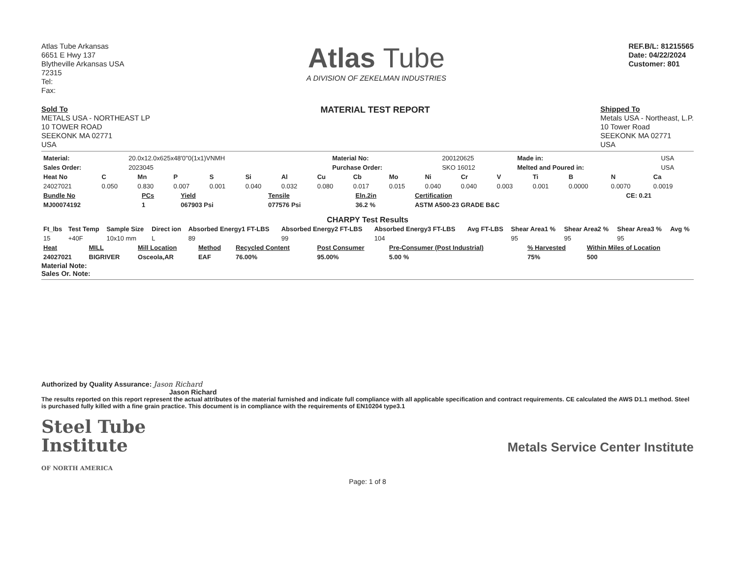Atlas Tube Arkansas
6651 E Hwy 137
Blytheville Arkansas USA
72315
Tel:
Fax:
Atlas Tube
A DIVISION OF ZEKELMAN INDUSTRIES
REF.B/L: 81215565
Date: 04/22/2024
Customer: 801
Sold To
METALS USA - NORTHEAST LP
10 TOWER ROAD
SEEKONK MA 02771
USA
MATERIAL TEST REPORT
Shipped To
Metals USA - Northeast, L.P.
10 Tower Road
SEEKONK MA 02771
USA
| Material: | 20.0x12.0x625x48'0"0(1x1)VNMH | Material No: | 200120625 | Made in: | USA |
| Sales Order: | 2023045 | Purchase Order: | SKO 16012 | Melted and Poured in: | USA |
| Heat No | C | Mn | P | S | Si | Al | Cu | Cb | Mo | Ni | Cr | V | Ti | B | N | Ca |
| --- | --- | --- | --- | --- | --- | --- | --- | --- | --- | --- | --- | --- | --- | --- | --- | --- |
| 24027021 | 0.050 | 0.830 | 0.007 | 0.001 | 0.040 | 0.032 | 0.080 | 0.017 | 0.015 | 0.040 | 0.040 | 0.003 | 0.001 | 0.0000 | 0.0070 | 0.0019 |
| Bundle No | PCs | Yield | Tensile | Eln.2in | Certification | CE: 0.21 |
| --- | --- | --- | --- | --- | --- | --- |
| MJ00074192 | 1 | 067903 Psi | 077576 Psi | 36.2 % | ASTM A500-23 GRADE B&C | |
CHARPY Test Results
| Ft_lbs | Test Temp | Sample Size | Direct ion | Absorbed Energy1 FT-LBS | Absorbed Energy2 FT-LBS | Absorbed Energy3 FT-LBS | Avg FT-LBS | Shear Area1 % | Shear Area2 % | Shear Area3 % | Avg % |
| --- | --- | --- | --- | --- | --- | --- | --- | --- | --- | --- | --- |
| 15 | +40F | 10x10 mm | L | 89 | 99 | 104 | | 95 | 95 | 95 | |
| Heat | MILL | Mill Location | Method | Recycled Content | Post Consumer | Pre-Consumer (Post Industrial) | % Harvested | Within Miles of Location |
| --- | --- | --- | --- | --- | --- | --- | --- | --- |
| 24027021 | BIGRIVER | Osceola,AR | EAF | 76.00% | 95.00% | 5.00 % | 75% | 500 |
Material Note:
Sales Or. Note:
Authorized by Quality Assurance: Jason Richard
Jason Richard
The results reported on this report represent the actual attributes of the material furnished and indicate full compliance with all applicable specification and contract requirements. CE calculated the AWS D1.1 method. Steel is purchased fully killed with a fine grain practice. This document is in compliance with the requirements of EN10204 type3.1
Steel Tube
Institute
OF NORTH AMERICA
Metals Service Center Institute
Page: 1 of 8